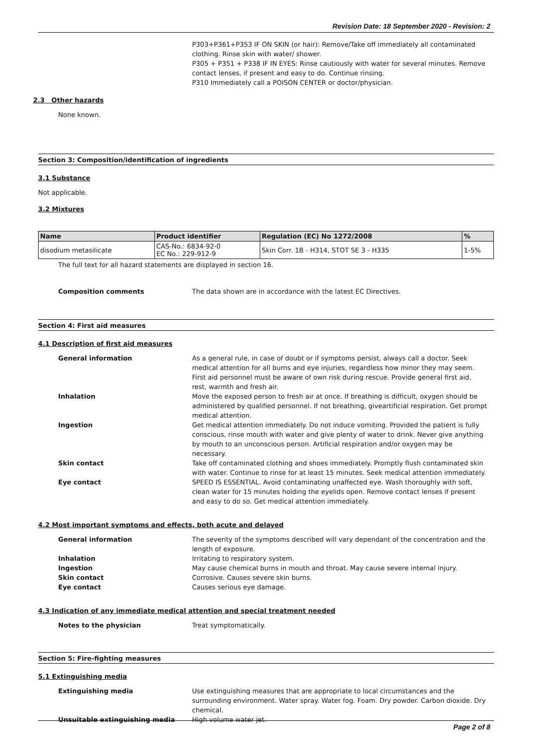Revision Date: 18 September 2020 - Revision: 2
P303+P361+P353 IF ON SKIN (or hair): Remove/Take off immediately all contaminated clothing. Rinse skin with water/ shower.
P305 + P351 + P338 IF IN EYES: Rinse cautiously with water for several minutes. Remove contact lenses, if present and easy to do. Continue rinsing.
P310 Immediately call a POISON CENTER or doctor/physician.
2.3 Other hazards
None known.
Section 3: Composition/identification of ingredients
3.1 Substance
Not applicable.
3.2 Mixtures
| Name | Product identifier | Regulation (EC) No 1272/2008 | % |
| --- | --- | --- | --- |
| disodium metasilicate | CAS-No.: 6834-92-0 EC No.: 229-912-9 | Skin Corr. 1B - H314, STOT SE 3 - H335 | 1-5% |
The full text for all hazard statements are displayed in section 16.
Composition comments The data shown are in accordance with the latest EC Directives.
Section 4: First aid measures
4.1 Description of first aid measures
General information As a general rule, in case of doubt or if symptoms persist, always call a doctor. Seek medical attention for all burns and eye injuries, regardless how minor they may seem. First aid personnel must be aware of own risk during rescue. Provide general first aid, rest, warmth and fresh air.
Inhalation Move the exposed person to fresh air at once. If breathing is difficult, oxygen should be administered by qualified personnel. If not breathing, giveartificial respiration. Get prompt medical attention.
Ingestion Get medical attention immediately. Do not induce vomiting. Provided the patient is fully conscious, rinse mouth with water and give plenty of water to drink. Never give anything by mouth to an unconscious person. Artificial respiration and/or oxygen may be necessary.
Skin contact Take off contaminated clothing and shoes immediately. Promptly flush contaminated skin with water. Continue to rinse for at least 15 minutes. Seek medical attention immediately.
Eye contact SPEED IS ESSENTIAL. Avoid contaminating unaffected eye. Wash thoroughly with soft, clean water for 15 minutes holding the eyelids open. Remove contact lenses if present and easy to do so. Get medical attention immediately.
4.2 Most important symptoms and effects, both acute and delayed
General information The severity of the symptoms described will vary dependant of the concentration and the length of exposure.
Inhalation Irritating to respiratory system.
Ingestion May cause chemical burns in mouth and throat. May cause severe internal injury.
Skin contact Corrosive. Causes severe skin burns.
Eye contact Causes serious eye damage.
4.3 Indication of any immediate medical attention and special treatment needed
Notes to the physician Treat symptomatically.
Section 5: Fire-fighting measures
5.1 Extinguishing media
Extinguishing media Use extinguishing measures that are appropriate to local circumstances and the surrounding environment. Water spray. Water fog. Foam. Dry powder. Carbon dioxide. Dry chemical.
Unsuitable extinguishing media High volume water jet.
Page 2 of 8